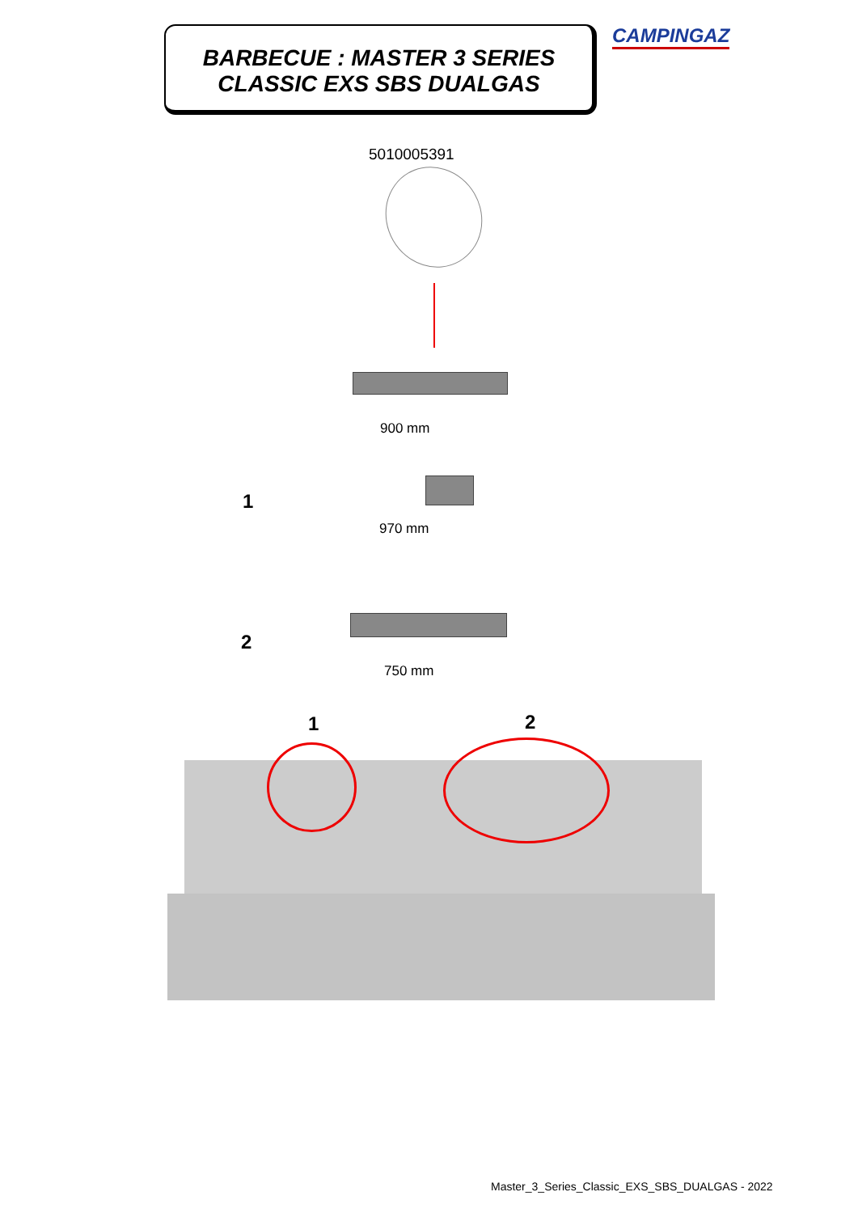BARBECUE : MASTER 3 SERIES
CLASSIC EXS SBS DUALGAS
CAMPINGAZ
5010005391
900 mm
1
970 mm
2
750 mm
1 2
Master_3_Series_Classic_EXS_SBS_DUALGAS - 2022